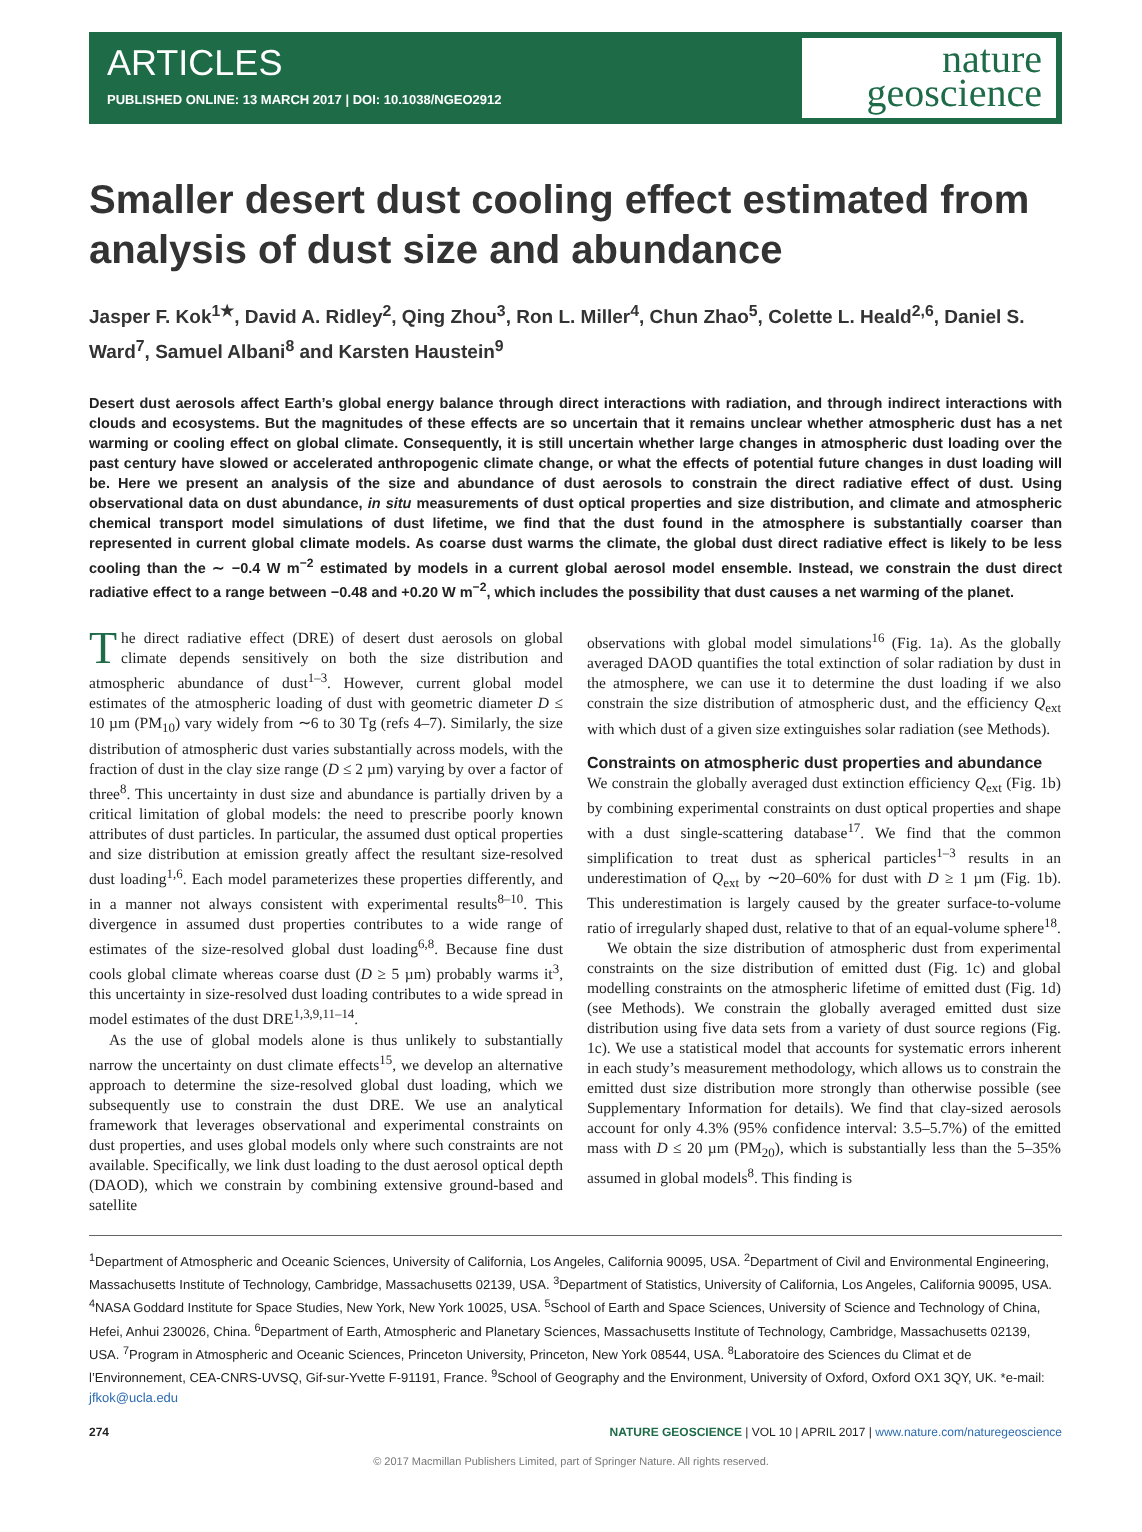ARTICLES
PUBLISHED ONLINE: 13 MARCH 2017 | DOI: 10.1038/NGEO2912
nature
geoscience
Smaller desert dust cooling effect estimated from analysis of dust size and abundance
Jasper F. Kok<sup>1★</sup>, David A. Ridley<sup>2</sup>, Qing Zhou<sup>3</sup>, Ron L. Miller<sup>4</sup>, Chun Zhao<sup>5</sup>, Colette L. Heald<sup>2,6</sup>, Daniel S. Ward<sup>7</sup>, Samuel Albani<sup>8</sup> and Karsten Haustein<sup>9</sup>
Desert dust aerosols affect Earth’s global energy balance through direct interactions with radiation, and through indirect interactions with clouds and ecosystems. But the magnitudes of these effects are so uncertain that it remains unclear whether atmospheric dust has a net warming or cooling effect on global climate. Consequently, it is still uncertain whether large changes in atmospheric dust loading over the past century have slowed or accelerated anthropogenic climate change, or what the effects of potential future changes in dust loading will be. Here we present an analysis of the size and abundance of dust aerosols to constrain the direct radiative effect of dust. Using observational data on dust abundance, in situ measurements of dust optical properties and size distribution, and climate and atmospheric chemical transport model simulations of dust lifetime, we find that the dust found in the atmosphere is substantially coarser than represented in current global climate models. As coarse dust warms the climate, the global dust direct radiative effect is likely to be less cooling than the ∼ −0.4 W m<sup>−2</sup> estimated by models in a current global aerosol model ensemble. Instead, we constrain the dust direct radiative effect to a range between −0.48 and +0.20 W m<sup>−2</sup>, which includes the possibility that dust causes a net warming of the planet.
The direct radiative effect (DRE) of desert dust aerosols on global climate depends sensitively on both the size distribution and atmospheric abundance of dust<sup>1–3</sup>. However, current global model estimates of the atmospheric loading of dust with geometric diameter D ≤ 10 µm (PM<sub>10</sub>) vary widely from ∼6 to 30 Tg (refs 4–7). Similarly, the size distribution of atmospheric dust varies substantially across models, with the fraction of dust in the clay size range (D ≤ 2 µm) varying by over a factor of three<sup>8</sup>. This uncertainty in dust size and abundance is partially driven by a critical limitation of global models: the need to prescribe poorly known attributes of dust particles. In particular, the assumed dust optical properties and size distribution at emission greatly affect the resultant size-resolved dust loading<sup>1,6</sup>. Each model parameterizes these properties differently, and in a manner not always consistent with experimental results<sup>8–10</sup>. This divergence in assumed dust properties contributes to a wide range of estimates of the size-resolved global dust loading<sup>6,8</sup>. Because fine dust cools global climate whereas coarse dust (D ≥ 5 µm) probably warms it<sup>3</sup>, this uncertainty in size-resolved dust loading contributes to a wide spread in model estimates of the dust DRE<sup>1,3,9,11–14</sup>.
As the use of global models alone is thus unlikely to substantially narrow the uncertainty on dust climate effects<sup>15</sup>, we develop an alternative approach to determine the size-resolved global dust loading, which we subsequently use to constrain the dust DRE. We use an analytical framework that leverages observational and experimental constraints on dust properties, and uses global models only where such constraints are not available. Specifically, we link dust loading to the dust aerosol optical depth (DAOD), which we constrain by combining extensive ground-based and satellite
observations with global model simulations<sup>16</sup> (Fig. 1a). As the globally averaged DAOD quantifies the total extinction of solar radiation by dust in the atmosphere, we can use it to determine the dust loading if we also constrain the size distribution of atmospheric dust, and the efficiency Q<sub>ext</sub> with which dust of a given size extinguishes solar radiation (see Methods).
Constraints on atmospheric dust properties and abundance
We constrain the globally averaged dust extinction efficiency Q<sub>ext</sub> (Fig. 1b) by combining experimental constraints on dust optical properties and shape with a dust single-scattering database<sup>17</sup>. We find that the common simplification to treat dust as spherical particles<sup>1–3</sup> results in an underestimation of Q<sub>ext</sub> by ∼20–60% for dust with D ≥ 1 µm (Fig. 1b). This underestimation is largely caused by the greater surface-to-volume ratio of irregularly shaped dust, relative to that of an equal-volume sphere<sup>18</sup>.
We obtain the size distribution of atmospheric dust from experimental constraints on the size distribution of emitted dust (Fig. 1c) and global modelling constraints on the atmospheric lifetime of emitted dust (Fig. 1d) (see Methods). We constrain the globally averaged emitted dust size distribution using five data sets from a variety of dust source regions (Fig. 1c). We use a statistical model that accounts for systematic errors inherent in each study’s measurement methodology, which allows us to constrain the emitted dust size distribution more strongly than otherwise possible (see Supplementary Information for details). We find that clay-sized aerosols account for only 4.3% (95% confidence interval: 3.5–5.7%) of the emitted mass with D ≤ 20 µm (PM<sub>20</sub>), which is substantially less than the 5–35% assumed in global models<sup>8</sup>. This finding is
<sup>1</sup> Department of Atmospheric and Oceanic Sciences, University of California, Los Angeles, California 90095, USA. <sup>2</sup>Department of Civil and Environmental Engineering, Massachusetts Institute of Technology, Cambridge, Massachusetts 02139, USA. <sup>3</sup>Department of Statistics, University of California, Los Angeles, California 90095, USA. <sup>4</sup>NASA Goddard Institute for Space Studies, New York, New York 10025, USA. <sup>5</sup>School of Earth and Space Sciences, University of Science and Technology of China, Hefei, Anhui 230026, China. <sup>6</sup>Department of Earth, Atmospheric and Planetary Sciences, Massachusetts Institute of Technology, Cambridge, Massachusetts 02139, USA. <sup>7</sup>Program in Atmospheric and Oceanic Sciences, Princeton University, Princeton, New York 08544, USA. <sup>8</sup>Laboratoire des Sciences du Climat et de l’Environnement, CEA-CNRS-UVSQ, Gif-sur-Yvette F-91191, France. <sup>9</sup>School of Geography and the Environment, University of Oxford, Oxford OX1 3QY, UK. *e-mail: jfkok@ucla.edu
274 NATURE GEOSCIENCE | VOL 10 | APRIL 2017 | www.nature.com/naturegeoscience
© 2017 Macmillan Publishers Limited, part of Springer Nature. All rights reserved.